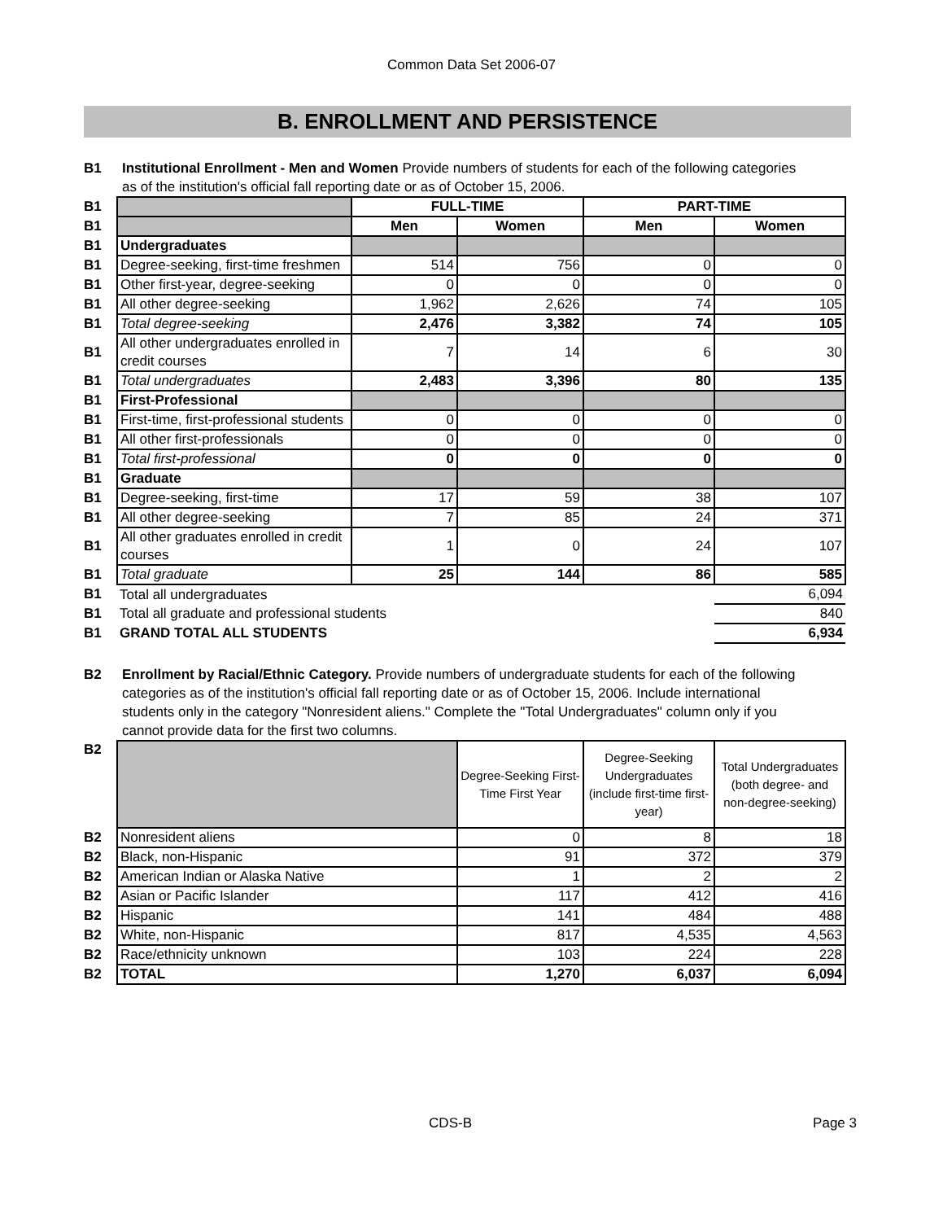Common Data Set 2006-07
B. ENROLLMENT AND PERSISTENCE
B1 Institutional Enrollment - Men and Women Provide numbers of students for each of the following categories as of the institution's official fall reporting date or as of October 15, 2006.
| B1 | | FULL-TIME | | PART-TIME | |
| B1 | | Men | Women | Men | Women |
| B1 | Undergraduates | | | | |
| B1 | Degree-seeking, first-time freshmen | 514 | 756 | 0 | 0 |
| B1 | Other first-year, degree-seeking | 0 | 0 | 0 | 0 |
| B1 | All other degree-seeking | 1,962 | 2,626 | 74 | 105 |
| B1 | Total degree-seeking | 2,476 | 3,382 | 74 | 105 |
| B1 | All other undergraduates enrolled in credit courses | 7 | 14 | 6 | 30 |
| B1 | Total undergraduates | 2,483 | 3,396 | 80 | 135 |
| B1 | First-Professional | | | | |
| B1 | First-time, first-professional students | 0 | 0 | 0 | 0 |
| B1 | All other first-professionals | 0 | 0 | 0 | 0 |
| B1 | Total first-professional | 0 | 0 | 0 | 0 |
| B1 | Graduate | | | | |
| B1 | Degree-seeking, first-time | 17 | 59 | 38 | 107 |
| B1 | All other degree-seeking | 7 | 85 | 24 | 371 |
| B1 | All other graduates enrolled in credit courses | 1 | 0 | 24 | 107 |
| B1 | Total graduate | 25 | 144 | 86 | 585 |
| B1 | Total all undergraduates | | | | 6,094 |
| B1 | Total all graduate and professional students | | | | 840 |
| B1 | GRAND TOTAL ALL STUDENTS | | | | 6,934 |
B2 Enrollment by Racial/Ethnic Category. Provide numbers of undergraduate students for each of the following categories as of the institution's official fall reporting date or as of October 15, 2006. Include international students only in the category "Nonresident aliens." Complete the "Total Undergraduates" column only if you cannot provide data for the first two columns.
| B2 | | Degree-Seeking First-Time First Year | Degree-Seeking Undergraduates (include first-time first-year) | Total Undergraduates (both degree- and non-degree-seeking) |
| B2 | Nonresident aliens | 0 | 8 | 18 |
| B2 | Black, non-Hispanic | 91 | 372 | 379 |
| B2 | American Indian or Alaska Native | 1 | 2 | 2 |
| B2 | Asian or Pacific Islander | 117 | 412 | 416 |
| B2 | Hispanic | 141 | 484 | 488 |
| B2 | White, non-Hispanic | 817 | 4,535 | 4,563 |
| B2 | Race/ethnicity unknown | 103 | 224 | 228 |
| B2 | TOTAL | 1,270 | 6,037 | 6,094 |
CDS-B Page 3